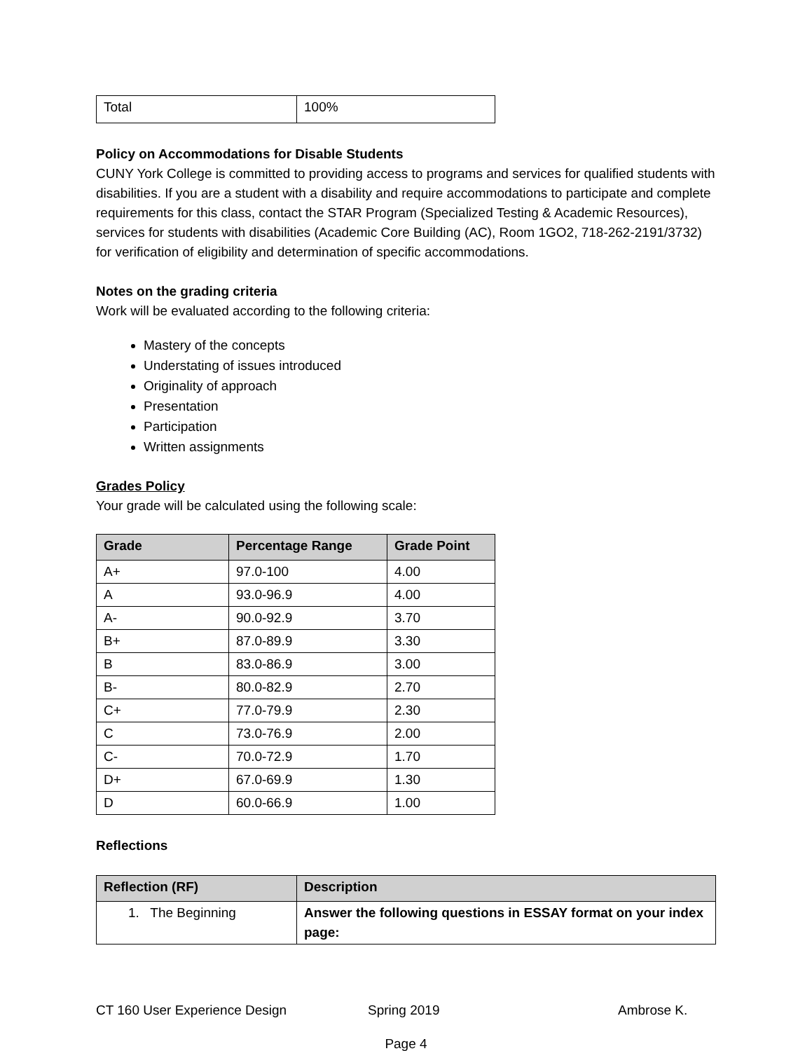| Total | 100% |
Policy on Accommodations for Disable Students
CUNY York College is committed to providing access to programs and services for qualified students with disabilities. If you are a student with a disability and require accommodations to participate and complete requirements for this class, contact the STAR Program (Specialized Testing & Academic Resources), services for students with disabilities (Academic Core Building (AC), Room 1GO2, 718-262-2191/3732) for verification of eligibility and determination of specific accommodations.
Notes on the grading criteria
Work will be evaluated according to the following criteria:
Mastery of the concepts
Understating of issues introduced
Originality of approach
Presentation
Participation
Written assignments
Grades Policy
Your grade will be calculated using the following scale:
| Grade | Percentage Range | Grade Point |
| --- | --- | --- |
| A+ | 97.0-100 | 4.00 |
| A | 93.0-96.9 | 4.00 |
| A- | 90.0-92.9 | 3.70 |
| B+ | 87.0-89.9 | 3.30 |
| B | 83.0-86.9 | 3.00 |
| B- | 80.0-82.9 | 2.70 |
| C+ | 77.0-79.9 | 2.30 |
| C | 73.0-76.9 | 2.00 |
| C- | 70.0-72.9 | 1.70 |
| D+ | 67.0-69.9 | 1.30 |
| D | 60.0-66.9 | 1.00 |
Reflections
| Reflection (RF) | Description |
| --- | --- |
| 1. The Beginning | Answer the following questions in ESSAY format on your index page: |
CT 160 User Experience Design Spring 2019 Ambrose K.
Page 4